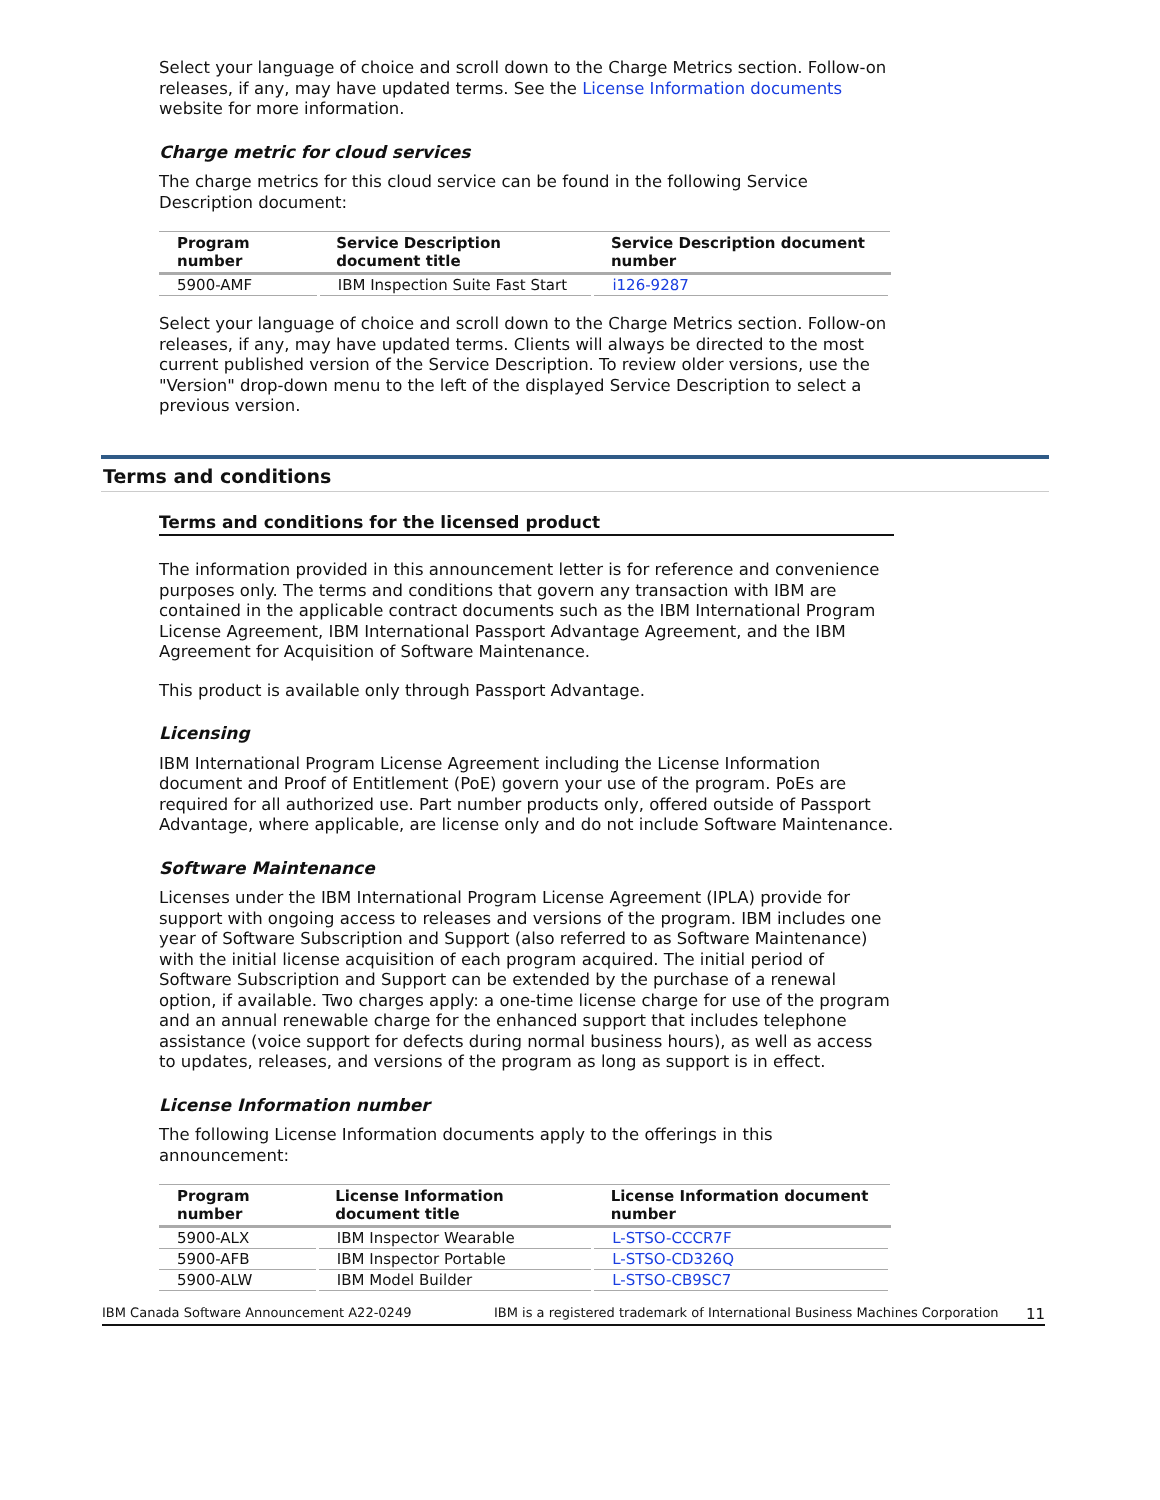Select your language of choice and scroll down to the Charge Metrics section. Follow-on releases, if any, may have updated terms. See the License Information documents website for more information.
Charge metric for cloud services
The charge metrics for this cloud service can be found in the following Service Description document:
| Program number | Service Description document title | Service Description document number |
| --- | --- | --- |
| 5900-AMF | IBM Inspection Suite Fast Start | i126-9287 |
Select your language of choice and scroll down to the Charge Metrics section. Follow-on releases, if any, may have updated terms. Clients will always be directed to the most current published version of the Service Description. To review older versions, use the "Version" drop-down menu to the left of the displayed Service Description to select a previous version.
Terms and conditions
Terms and conditions for the licensed product
The information provided in this announcement letter is for reference and convenience purposes only. The terms and conditions that govern any transaction with IBM are contained in the applicable contract documents such as the IBM International Program License Agreement, IBM International Passport Advantage Agreement, and the IBM Agreement for Acquisition of Software Maintenance.
This product is available only through Passport Advantage.
Licensing
IBM International Program License Agreement including the License Information document and Proof of Entitlement (PoE) govern your use of the program. PoEs are required for all authorized use. Part number products only, offered outside of Passport Advantage, where applicable, are license only and do not include Software Maintenance.
Software Maintenance
Licenses under the IBM International Program License Agreement (IPLA) provide for support with ongoing access to releases and versions of the program. IBM includes one year of Software Subscription and Support (also referred to as Software Maintenance) with the initial license acquisition of each program acquired. The initial period of Software Subscription and Support can be extended by the purchase of a renewal option, if available. Two charges apply: a one-time license charge for use of the program and an annual renewable charge for the enhanced support that includes telephone assistance (voice support for defects during normal business hours), as well as access to updates, releases, and versions of the program as long as support is in effect.
License Information number
The following License Information documents apply to the offerings in this announcement:
| Program number | License Information document title | License Information document number |
| --- | --- | --- |
| 5900-ALX | IBM Inspector Wearable | L-STSO-CCCR7F |
| 5900-AFB | IBM Inspector Portable | L-STSO-CD326Q |
| 5900-ALW | IBM Model Builder | L-STSO-CB9SC7 |
IBM Canada Software Announcement A22-0249 IBM is a registered trademark of International Business Machines Corporation 11